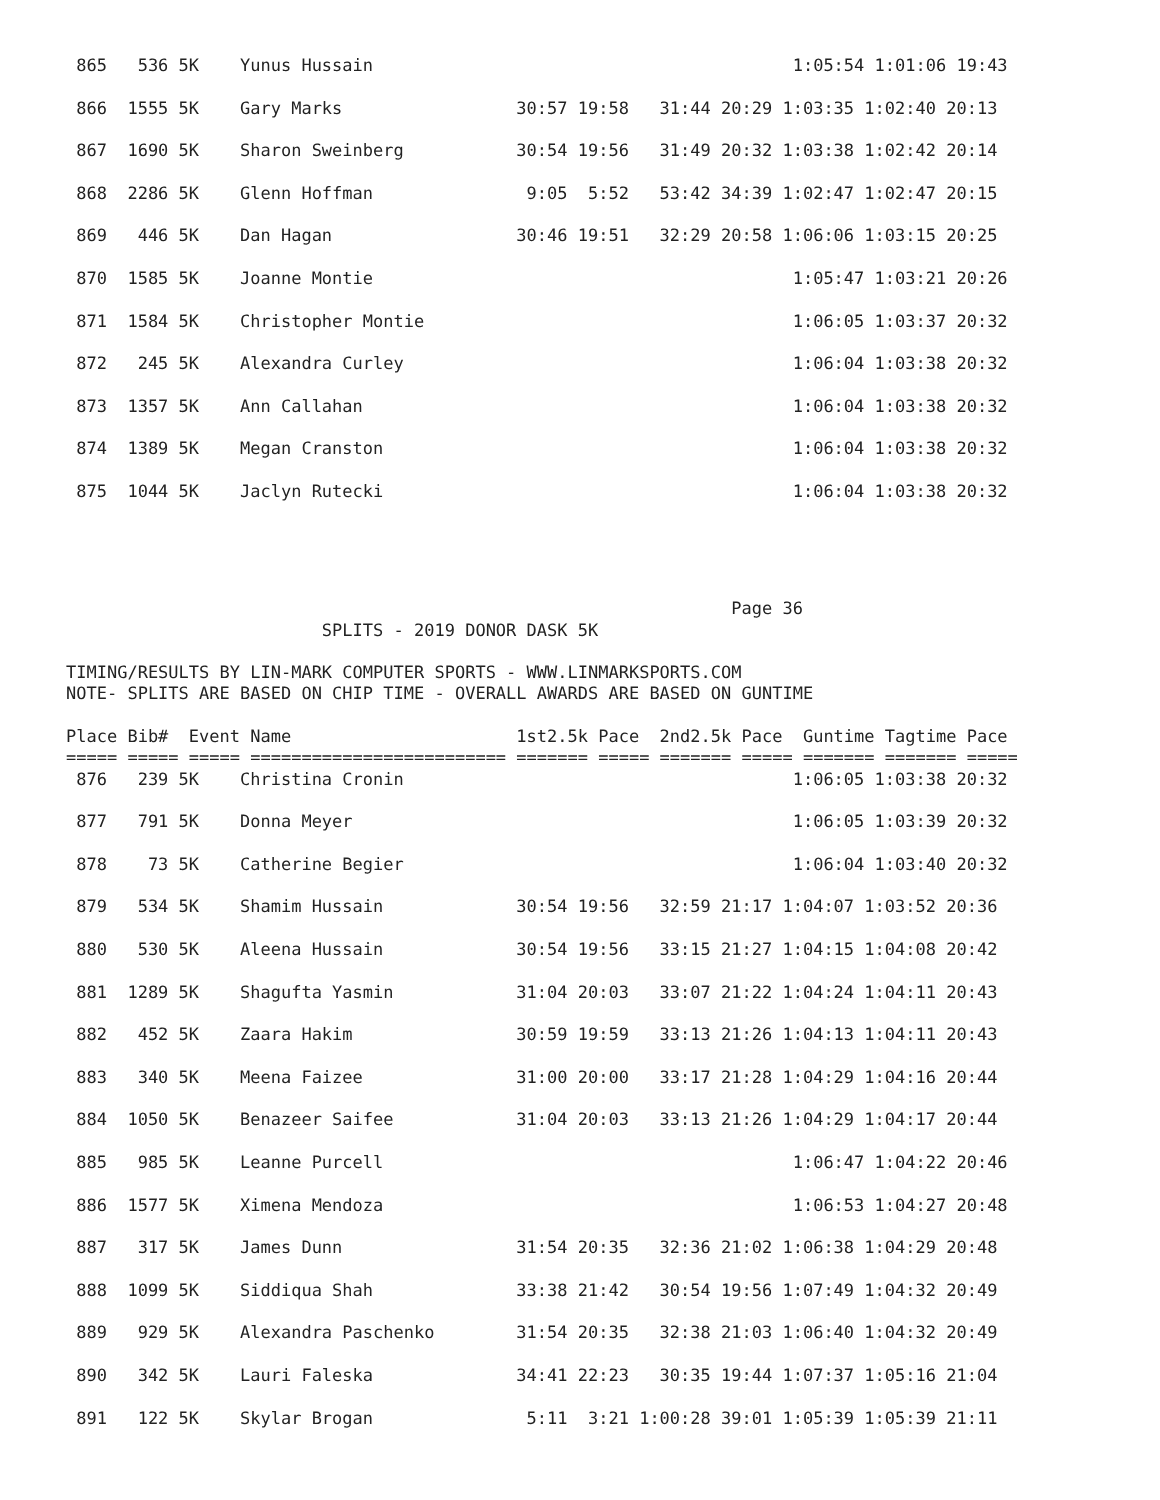865   536 5K    Yunus Hussain                                         1:05:54 1:01:06 19:43

 866  1555 5K    Gary Marks                 30:57 19:58   31:44 20:29 1:03:35 1:02:40 20:13

 867  1690 5K    Sharon Sweinberg           30:54 19:56   31:49 20:32 1:03:38 1:02:42 20:14

 868  2286 5K    Glenn Hoffman               9:05  5:52   53:42 34:39 1:02:47 1:02:47 20:15

 869   446 5K    Dan Hagan                  30:46 19:51   32:29 20:58 1:06:06 1:03:15 20:25

 870  1585 5K    Joanne Montie                                         1:05:47 1:03:21 20:26

 871  1584 5K    Christopher Montie                                    1:06:05 1:03:37 20:32

 872   245 5K    Alexandra Curley                                      1:06:04 1:03:38 20:32

 873  1357 5K    Ann Callahan                                          1:06:04 1:03:38 20:32

 874  1389 5K    Megan Cranston                                        1:06:04 1:03:38 20:32

 875  1044 5K    Jaclyn Rutecki                                        1:06:04 1:03:38 20:32
                                                                 Page 36
                         SPLITS - 2019 DONOR DASK 5K

TIMING/RESULTS BY LIN-MARK COMPUTER SPORTS - WWW.LINMARKSPORTS.COM
NOTE- SPLITS ARE BASED ON CHIP TIME - OVERALL AWARDS ARE BASED ON GUNTIME

Place Bib#  Event Name                      1st2.5k Pace  2nd2.5k Pace  Guntime Tagtime Pace
===== ===== ===== ========================= ======= ===== ======= ===== ======= ======= =====
 876   239 5K    Christina Cronin                                      1:06:05 1:03:38 20:32

 877   791 5K    Donna Meyer                                           1:06:05 1:03:39 20:32

 878    73 5K    Catherine Begier                                      1:06:04 1:03:40 20:32

 879   534 5K    Shamim Hussain             30:54 19:56   32:59 21:17 1:04:07 1:03:52 20:36

 880   530 5K    Aleena Hussain             30:54 19:56   33:15 21:27 1:04:15 1:04:08 20:42

 881  1289 5K    Shagufta Yasmin            31:04 20:03   33:07 21:22 1:04:24 1:04:11 20:43

 882   452 5K    Zaara Hakim                30:59 19:59   33:13 21:26 1:04:13 1:04:11 20:43

 883   340 5K    Meena Faizee               31:00 20:00   33:17 21:28 1:04:29 1:04:16 20:44

 884  1050 5K    Benazeer Saifee            31:04 20:03   33:13 21:26 1:04:29 1:04:17 20:44

 885   985 5K    Leanne Purcell                                        1:06:47 1:04:22 20:46

 886  1577 5K    Ximena Mendoza                                        1:06:53 1:04:27 20:48

 887   317 5K    James Dunn                 31:54 20:35   32:36 21:02 1:06:38 1:04:29 20:48

 888  1099 5K    Siddiqua Shah              33:38 21:42   30:54 19:56 1:07:49 1:04:32 20:49

 889   929 5K    Alexandra Paschenko        31:54 20:35   32:38 21:03 1:06:40 1:04:32 20:49

 890   342 5K    Lauri Faleska              34:41 22:23   30:35 19:44 1:07:37 1:05:16 21:04

 891   122 5K    Skylar Brogan               5:11  3:21 1:00:28 39:01 1:05:39 1:05:39 21:11